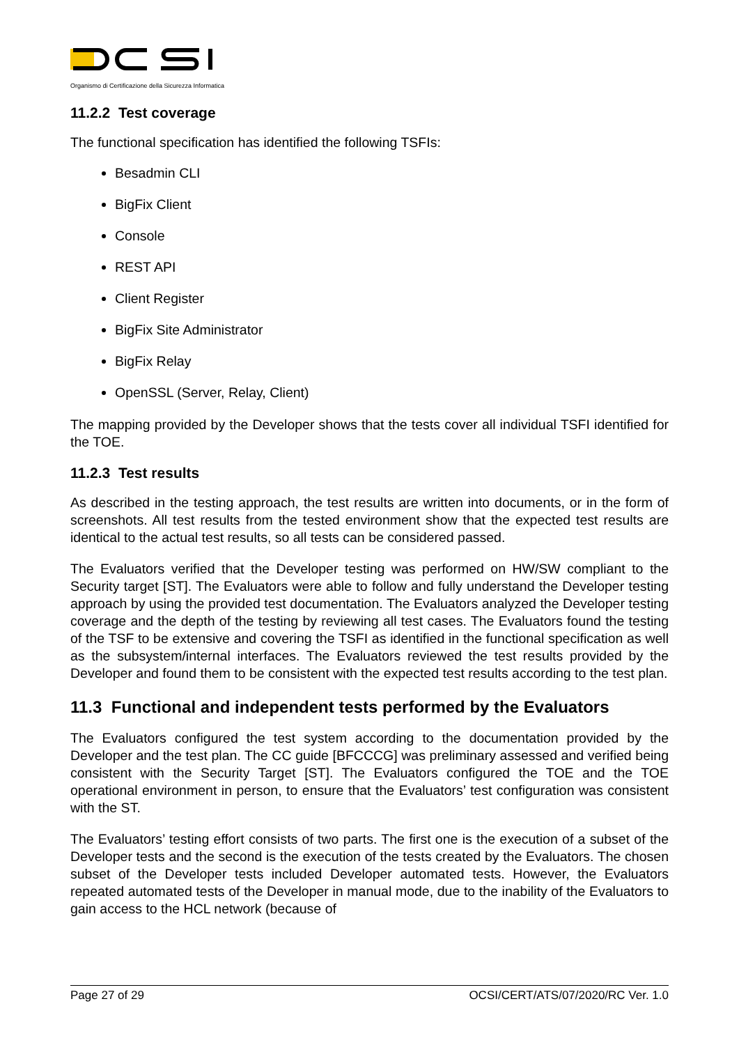Organismo di Certificazione della Sicurezza Informatica
11.2.2 Test coverage
The functional specification has identified the following TSFIs:
Besadmin CLI
BigFix Client
Console
REST API
Client Register
BigFix Site Administrator
BigFix Relay
OpenSSL (Server, Relay, Client)
The mapping provided by the Developer shows that the tests cover all individual TSFI identified for the TOE.
11.2.3 Test results
As described in the testing approach, the test results are written into documents, or in the form of screenshots. All test results from the tested environment show that the expected test results are identical to the actual test results, so all tests can be considered passed.
The Evaluators verified that the Developer testing was performed on HW/SW compliant to the Security target [ST]. The Evaluators were able to follow and fully understand the Developer testing approach by using the provided test documentation. The Evaluators analyzed the Developer testing coverage and the depth of the testing by reviewing all test cases. The Evaluators found the testing of the TSF to be extensive and covering the TSFI as identified in the functional specification as well as the subsystem/internal interfaces. The Evaluators reviewed the test results provided by the Developer and found them to be consistent with the expected test results according to the test plan.
11.3 Functional and independent tests performed by the Evaluators
The Evaluators configured the test system according to the documentation provided by the Developer and the test plan. The CC guide [BFCCCG] was preliminary assessed and verified being consistent with the Security Target [ST]. The Evaluators configured the TOE and the TOE operational environment in person, to ensure that the Evaluators’ test configuration was consistent with the ST.
The Evaluators’ testing effort consists of two parts. The first one is the execution of a subset of the Developer tests and the second is the execution of the tests created by the Evaluators. The chosen subset of the Developer tests included Developer automated tests. However, the Evaluators repeated automated tests of the Developer in manual mode, due to the inability of the Evaluators to gain access to the HCL network (because of
Page 27 of 29 OCSI/CERT/ATS/07/2020/RC Ver. 1.0